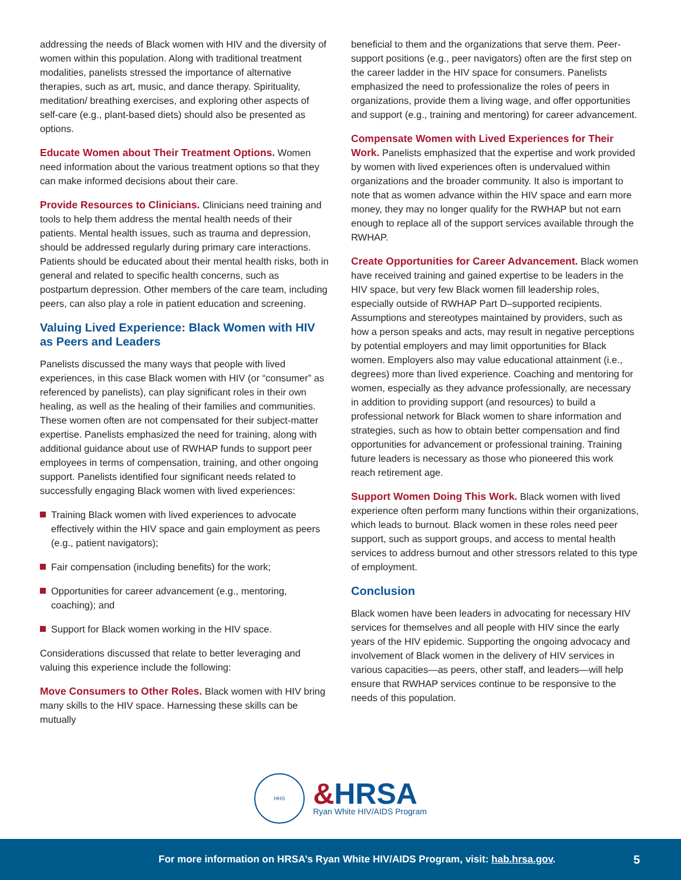addressing the needs of Black women with HIV and the diversity of women within this population. Along with traditional treatment modalities, panelists stressed the importance of alternative therapies, such as art, music, and dance therapy. Spirituality, meditation/ breathing exercises, and exploring other aspects of self-care (e.g., plant-based diets) should also be presented as options.
Educate Women about Their Treatment Options. Women need information about the various treatment options so that they can make informed decisions about their care.
Provide Resources to Clinicians. Clinicians need training and tools to help them address the mental health needs of their patients. Mental health issues, such as trauma and depression, should be addressed regularly during primary care interactions. Patients should be educated about their mental health risks, both in general and related to specific health concerns, such as postpartum depression. Other members of the care team, including peers, can also play a role in patient education and screening.
Valuing Lived Experience: Black Women with HIV as Peers and Leaders
Panelists discussed the many ways that people with lived experiences, in this case Black women with HIV (or “consumer” as referenced by panelists), can play significant roles in their own healing, as well as the healing of their families and communities. These women often are not compensated for their subject-matter expertise. Panelists emphasized the need for training, along with additional guidance about use of RWHAP funds to support peer employees in terms of compensation, training, and other ongoing support. Panelists identified four significant needs related to successfully engaging Black women with lived experiences:
Training Black women with lived experiences to advocate effectively within the HIV space and gain employment as peers (e.g., patient navigators);
Fair compensation (including benefits) for the work;
Opportunities for career advancement (e.g., mentoring, coaching); and
Support for Black women working in the HIV space.
Considerations discussed that relate to better leveraging and valuing this experience include the following:
Move Consumers to Other Roles. Black women with HIV bring many skills to the HIV space. Harnessing these skills can be mutually
beneficial to them and the organizations that serve them. Peer-support positions (e.g., peer navigators) often are the first step on the career ladder in the HIV space for consumers. Panelists emphasized the need to professionalize the roles of peers in organizations, provide them a living wage, and offer opportunities and support (e.g., training and mentoring) for career advancement.
Compensate Women with Lived Experiences for Their Work. Panelists emphasized that the expertise and work provided by women with lived experiences often is undervalued within organizations and the broader community. It also is important to note that as women advance within the HIV space and earn more money, they may no longer qualify for the RWHAP but not earn enough to replace all of the support services available through the RWHAP.
Create Opportunities for Career Advancement. Black women have received training and gained expertise to be leaders in the HIV space, but very few Black women fill leadership roles, especially outside of RWHAP Part D–supported recipients. Assumptions and stereotypes maintained by providers, such as how a person speaks and acts, may result in negative perceptions by potential employers and may limit opportunities for Black women. Employers also may value educational attainment (i.e., degrees) more than lived experience. Coaching and mentoring for women, especially as they advance professionally, are necessary in addition to providing support (and resources) to build a professional network for Black women to share information and strategies, such as how to obtain better compensation and find opportunities for advancement or professional training. Training future leaders is necessary as those who pioneered this work reach retirement age.
Support Women Doing This Work. Black women with lived experience often perform many functions within their organizations, which leads to burnout. Black women in these roles need peer support, such as support groups, and access to mental health services to address burnout and other stressors related to this type of employment.
Conclusion
Black women have been leaders in advocating for necessary HIV services for themselves and all people with HIV since the early years of the HIV epidemic. Supporting the ongoing advocacy and involvement of Black women in the delivery of HIV services in various capacities—as peers, other staff, and leaders—will help ensure that RWHAP services continue to be responsive to the needs of this population.
HHS
&HRSA
Ryan White HIV/AIDS Program
For more information on HRSA’s Ryan White HIV/AIDS Program, visit: hab.hrsa.gov. 5